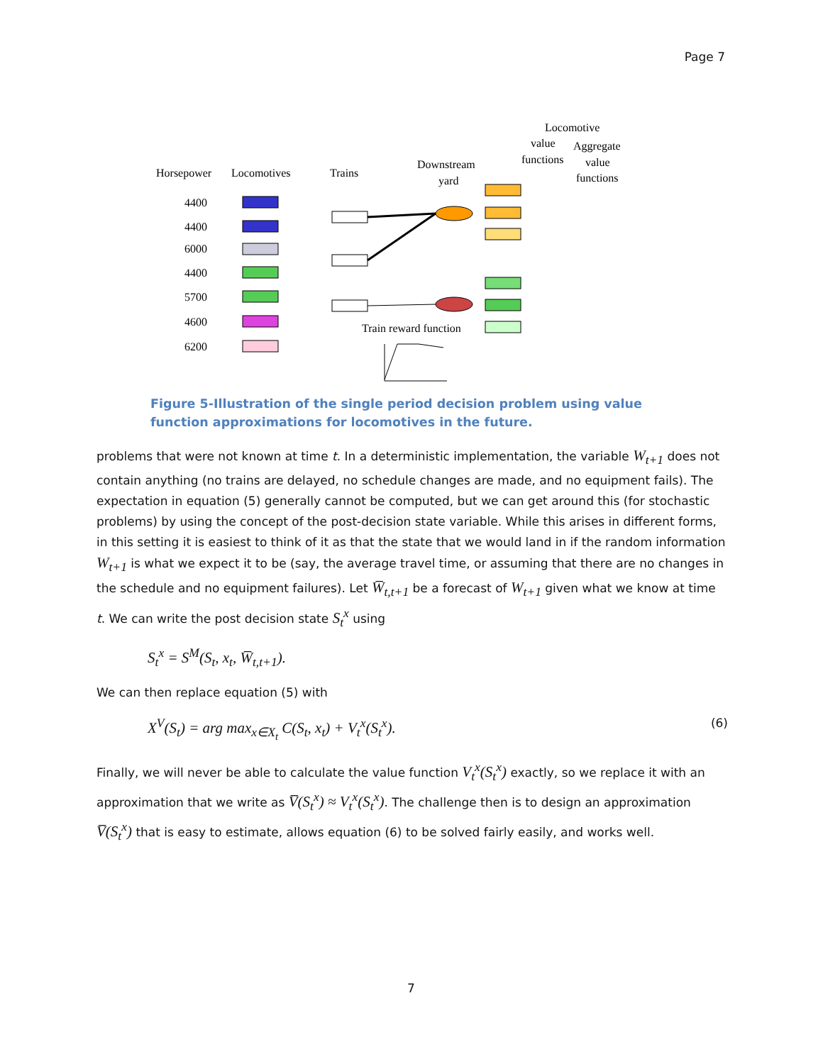Page 7
Locomotive
value
functions
Aggregate
value
functions
Horsepower
Locomotives
Trains
Downstream
yard
4400
4400
6000
4400
5700
4600
6200
Train reward function
Figure 5-Illustration of the single period decision problem using value function approximations for locomotives in the future.
problems that were not known at time t. In a deterministic implementation, the variable W<sub>t+1</sub> does not contain anything (no trains are delayed, no schedule changes are made, and no equipment fails). The expectation in equation (5) generally cannot be computed, but we can get around this (for stochastic problems) by using the concept of the post-decision state variable. While this arises in different forms, in this setting it is easiest to think of it as that the state that we would land in if the random information W<sub>t+1</sub> is what we expect it to be (say, the average travel time, or assuming that there are no changes in the schedule and no equipment failures). Let W̅<sub>t,t+1</sub> be a forecast of W<sub>t+1</sub> given what we know at time t. We can write the post decision state S<sub>t</sub><sup>x</sup> using
S<sub>t</sub><sup>x</sup> = S<sup>M</sup>(S<sub>t</sub>, x<sub>t</sub>, W̅<sub>t,t+1</sub>).
We can then replace equation (5) with
X<sup>V</sup>(S<sub>t</sub>) = arg max<sub>x∈X<sub>t</sub></sub> C(S<sub>t</sub>, x<sub>t</sub>) + V<sub>t</sub><sup>x</sup>(S<sub>t</sub><sup>x</sup>). (6)
Finally, we will never be able to calculate the value function V<sub>t</sub><sup>x</sup>(S<sub>t</sub><sup>x</sup>) exactly, so we replace it with an approximation that we write as V̅(S<sub>t</sub><sup>x</sup>) ≈ V<sub>t</sub><sup>x</sup>(S<sub>t</sub><sup>x</sup>). The challenge then is to design an approximation V̅(S<sub>t</sub><sup>x</sup>) that is easy to estimate, allows equation (6) to be solved fairly easily, and works well.
7